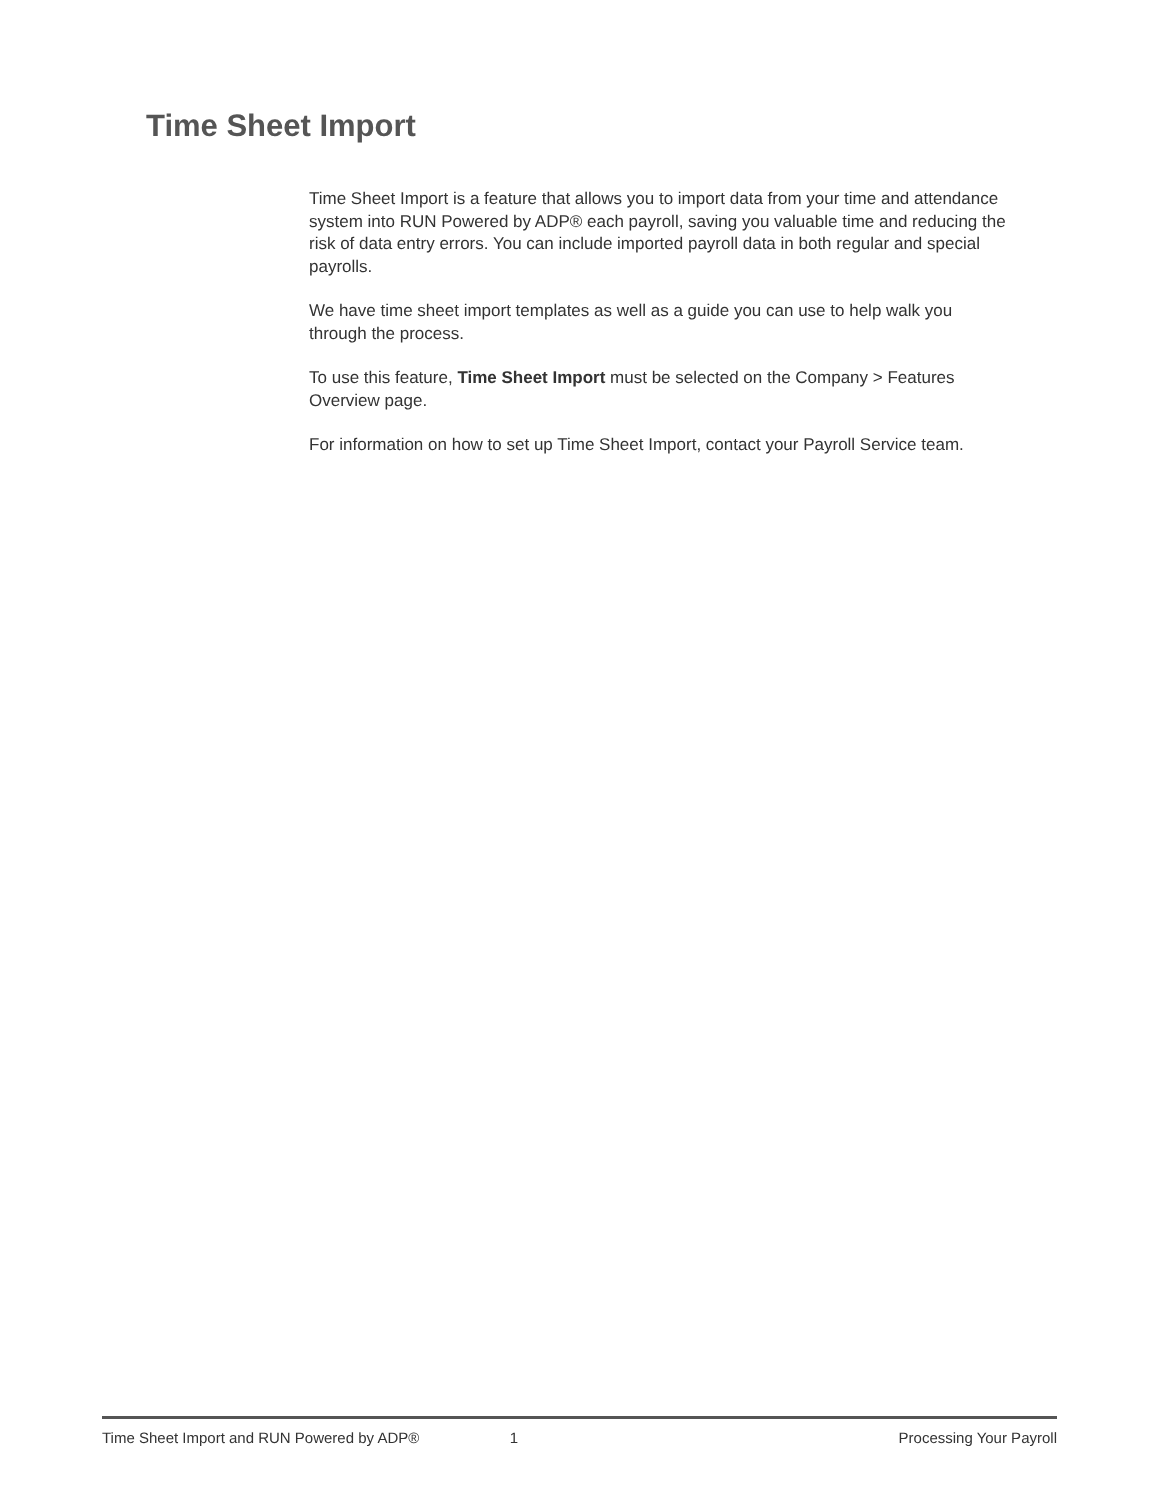Time Sheet Import
Time Sheet Import is a feature that allows you to import data from your time and attendance system into RUN Powered by ADP® each payroll, saving you valuable time and reducing the risk of data entry errors. You can include imported payroll data in both regular and special payrolls.
We have time sheet import templates as well as a guide you can use to help walk you through the process.
To use this feature, Time Sheet Import must be selected on the Company > Features Overview page.
For information on how to set up Time Sheet Import, contact your Payroll Service team.
Time Sheet Import and RUN Powered by ADP® 1 Processing Your Payroll